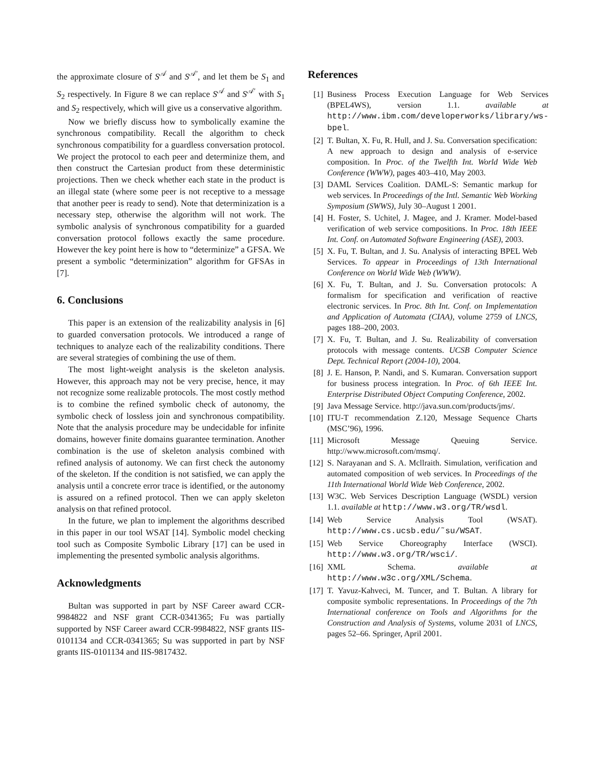the approximate closure of S<sup>𝒜</sup> and S<sup>𝒜′</sup>, and let them be S<sub>1</sub> and S<sub>2</sub> respectively. In Figure 8 we can replace S<sup>𝒜</sup> and S<sup>𝒜′</sup> with S<sub>1</sub> and S<sub>2</sub> respectively, which will give us a conservative algorithm.
Now we briefly discuss how to symbolically examine the synchronous compatibility. Recall the algorithm to check synchronous compatibility for a guardless conversation protocol. We project the protocol to each peer and determinize them, and then construct the Cartesian product from these deterministic projections. Then we check whether each state in the product is an illegal state (where some peer is not receptive to a message that another peer is ready to send). Note that determinization is a necessary step, otherwise the algorithm will not work. The symbolic analysis of synchronous compatibility for a guarded conversation protocol follows exactly the same procedure. However the key point here is how to “determinize” a GFSA. We present a symbolic “determinization” algorithm for GFSAs in [7].
6. Conclusions
This paper is an extension of the realizability analysis in [6] to guarded conversation protocols. We introduced a range of techniques to analyze each of the realizability conditions. There are several strategies of combining the use of them.
The most light-weight analysis is the skeleton analysis. However, this approach may not be very precise, hence, it may not recognize some realizable protocols. The most costly method is to combine the refined symbolic check of autonomy, the symbolic check of lossless join and synchronous compatibility. Note that the analysis procedure may be undecidable for infinite domains, however finite domains guarantee termination. Another combination is the use of skeleton analysis combined with refined analysis of autonomy. We can first check the autonomy of the skeleton. If the condition is not satisfied, we can apply the analysis until a concrete error trace is identified, or the autonomy is assured on a refined protocol. Then we can apply skeleton analysis on that refined protocol.
In the future, we plan to implement the algorithms described in this paper in our tool WSAT [14]. Symbolic model checking tool such as Composite Symbolic Library [17] can be used in implementing the presented symbolic analysis algorithms.
Acknowledgments
Bultan was supported in part by NSF Career award CCR-9984822 and NSF grant CCR-0341365; Fu was partially supported by NSF Career award CCR-9984822, NSF grants IIS-0101134 and CCR-0341365; Su was supported in part by NSF grants IIS-0101134 and IIS-9817432.
References
[1] Business Process Execution Language for Web Services (BPEL4WS), version 1.1. available at http://www.ibm.com/developerworks/library/ws-bpel.
[2] T. Bultan, X. Fu, R. Hull, and J. Su. Conversation specification: A new approach to design and analysis of e-service composition. In Proc. of the Twelfth Int. World Wide Web Conference (WWW), pages 403–410, May 2003.
[3] DAML Services Coalition. DAML-S: Semantic markup for web services. In Proceedings of the Intl. Semantic Web Working Symposium (SWWS), July 30–August 1 2001.
[4] H. Foster, S. Uchitel, J. Magee, and J. Kramer. Model-based verification of web service compositions. In Proc. 18th IEEE Int. Conf. on Automated Software Engineering (ASE), 2003.
[5] X. Fu, T. Bultan, and J. Su. Analysis of interacting BPEL Web Services. To appear in Proceedings of 13th International Conference on World Wide Web (WWW).
[6] X. Fu, T. Bultan, and J. Su. Conversation protocols: A formalism for specification and verification of reactive electronic services. In Proc. 8th Int. Conf. on Implementation and Application of Automata (CIAA), volume 2759 of LNCS, pages 188–200, 2003.
[7] X. Fu, T. Bultan, and J. Su. Realizability of conversation protocols with message contents. UCSB Computer Science Dept. Technical Report (2004-10), 2004.
[8] J. E. Hanson, P. Nandi, and S. Kumaran. Conversation support for business process integration. In Proc. of 6th IEEE Int. Enterprise Distributed Object Computing Conference, 2002.
[9] Java Message Service. http://java.sun.com/products/jms/.
[10] ITU-T recommendation Z.120, Message Sequence Charts (MSC’96), 1996.
[11] Microsoft Message Queuing Service. http://www.microsoft.com/msmq/.
[12] S. Narayanan and S. A. Mcllraith. Simulation, verification and automated composition of web services. In Proceedings of the 11th International World Wide Web Conference, 2002.
[13] W3C. Web Services Description Language (WSDL) version 1.1. available at http://www.w3.org/TR/wsdl.
[14] Web Service Analysis Tool (WSAT). http://www.cs.ucsb.edu/˜su/WSAT.
[15] Web Service Choreography Interface (WSCI). http://www.w3.org/TR/wsci/.
[16] XML Schema. available at http://www.w3c.org/XML/Schema.
[17] T. Yavuz-Kahveci, M. Tuncer, and T. Bultan. A library for composite symbolic representations. In Proceedings of the 7th International conference on Tools and Algorithms for the Construction and Analysis of Systems, volume 2031 of LNCS, pages 52–66. Springer, April 2001.